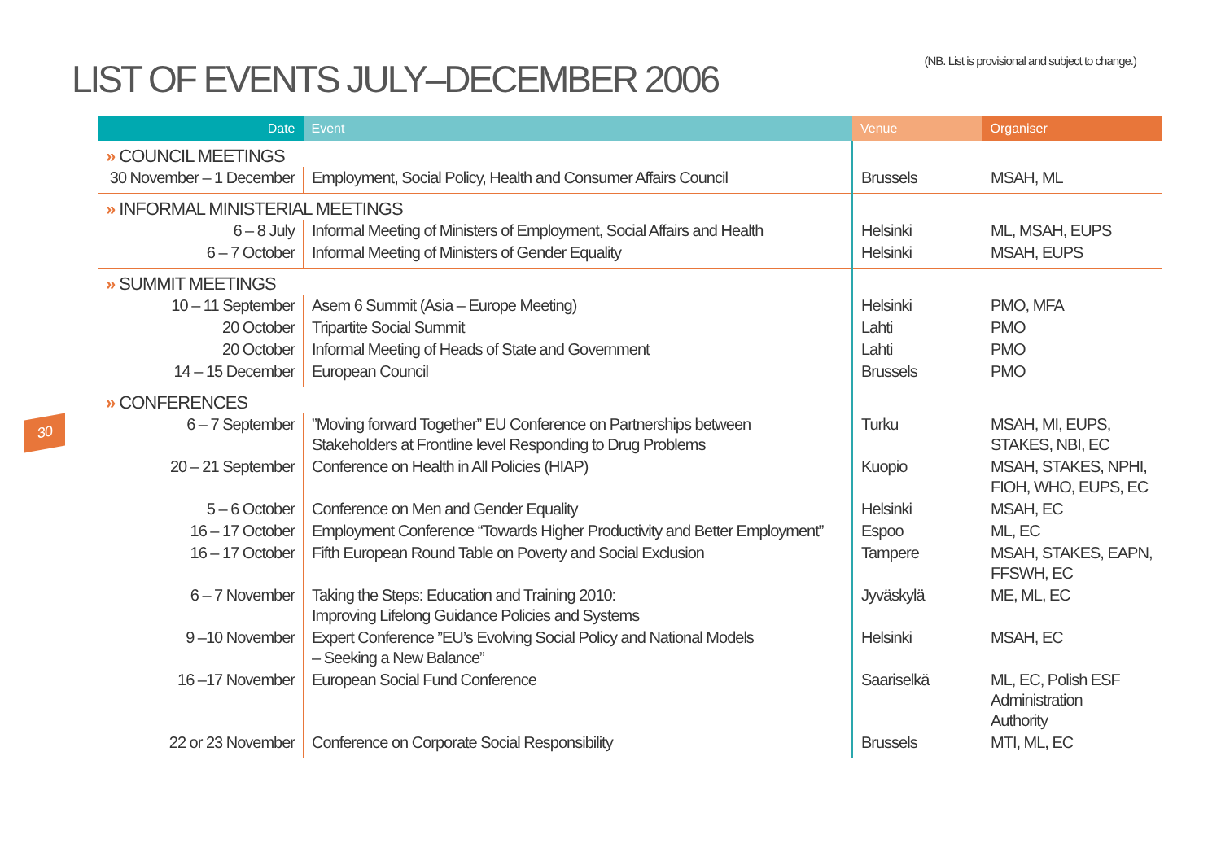LIST OF EVENTS JULY–DECEMBER 2006
(NB. List is provisional and subject to change.)
30
| Date | Event | Venue | Organiser |
| --- | --- | --- | --- |
| » COUNCIL MEETINGS | | | |
| 30 November – 1 December | Employment, Social Policy, Health and Consumer Affairs Council | Brussels | MSAH, ML |
| » INFORMAL MINISTERIAL MEETINGS | | | |
| 6 – 8 July | Informal Meeting of Ministers of Employment, Social Affairs and Health | Helsinki | ML, MSAH, EUPS |
| 6 – 7 October | Informal Meeting of Ministers of Gender Equality | Helsinki | MSAH, EUPS |
| » SUMMIT MEETINGS | | | |
| 10 – 11 September | Asem 6 Summit (Asia – Europe Meeting) | Helsinki | PMO, MFA |
| 20 October | Tripartite Social Summit | Lahti | PMO |
| 20 October | Informal Meeting of Heads of State and Government | Lahti | PMO |
| 14 – 15 December | European Council | Brussels | PMO |
| » CONFERENCES | | | |
| 6 – 7 September | ”Moving forward Together” EU Conference on Partnerships between Stakeholders at Frontline level Responding to Drug Problems | Turku | MSAH, MI, EUPS, STAKES, NBI, EC |
| 20 – 21 September | Conference on Health in All Policies (HIAP) | Kuopio | MSAH, STAKES, NPHI, FIOH, WHO, EUPS, EC |
| 5 – 6 October | Conference on Men and Gender Equality | Helsinki | MSAH, EC |
| 16 – 17 October | Employment Conference “Towards Higher Productivity and Better Employment” | Espoo | ML, EC |
| 16 – 17 October | Fifth European Round Table on Poverty and Social Exclusion | Tampere | MSAH, STAKES, EAPN, FFSWH, EC |
| 6 – 7 November | Taking the Steps: Education and Training 2010: Improving Lifelong Guidance Policies and Systems | Jyväskylä | ME, ML, EC |
| 9 –10 November | Expert Conference ”EU’s Evolving Social Policy and National Models – Seeking a New Balance” | Helsinki | MSAH, EC |
| 16 –17 November | European Social Fund Conference | Saariselkä | ML, EC, Polish ESF Administration Authority |
| 22 or 23 November | Conference on Corporate Social Responsibility | Brussels | MTI, ML, EC |